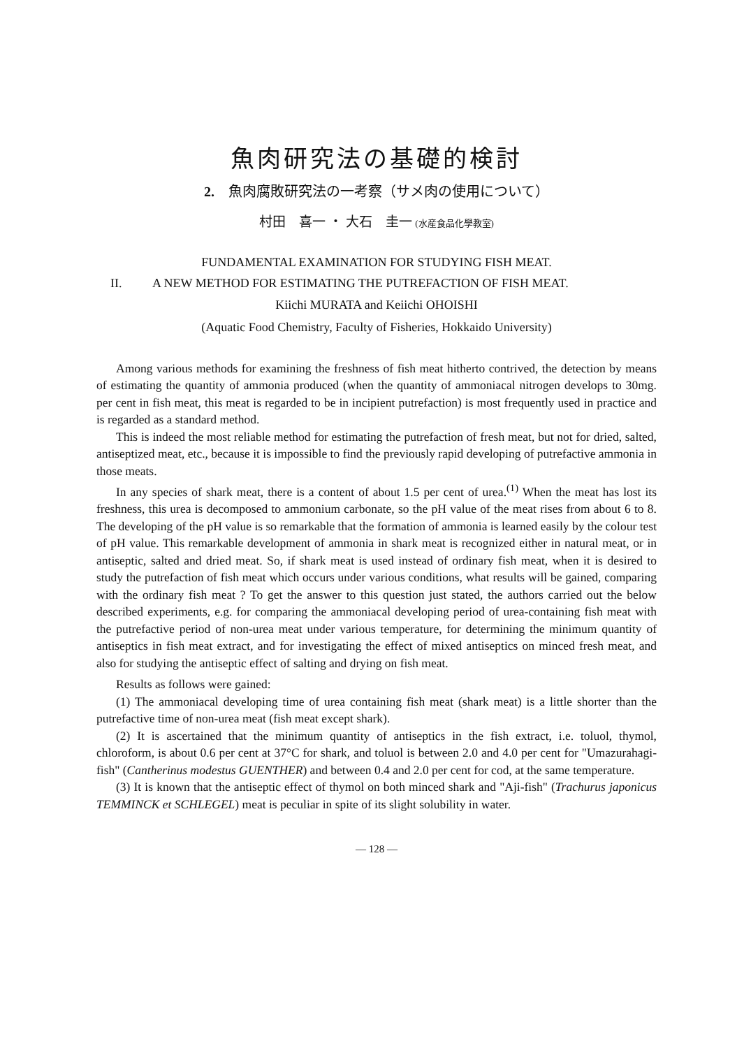魚肉研究法の基礎的検討
2.　魚肉腐敗研究法の一考察（サメ肉の使用について）
村田　喜一 ・ 大石　圭一 (水産食品化學教室)
FUNDAMENTAL EXAMINATION FOR STUDYING FISH MEAT.
II. A NEW METHOD FOR ESTIMATING THE PUTREFACTION OF FISH MEAT.
Kiichi MURATA and Keiichi OHOISHI
(Aquatic Food Chemistry, Faculty of Fisheries, Hokkaido University)
Among various methods for examining the freshness of fish meat hitherto contrived, the detection by means of estimating the quantity of ammonia produced (when the quantity of ammoniacal nitrogen develops to 30mg. per cent in fish meat, this meat is regarded to be in incipient putrefaction) is most frequently used in practice and is regarded as a standard method.
This is indeed the most reliable method for estimating the putrefaction of fresh meat, but not for dried, salted, antiseptized meat, etc., because it is impossible to find the previously rapid developing of putrefactive ammonia in those meats.
In any species of shark meat, there is a content of about 1.5 per cent of urea.<sup>(1)</sup> When the meat has lost its freshness, this urea is decomposed to ammonium carbonate, so the pH value of the meat rises from about 6 to 8. The developing of the pH value is so remarkable that the formation of ammonia is learned easily by the colour test of pH value. This remarkable development of ammonia in shark meat is recognized either in natural meat, or in antiseptic, salted and dried meat. So, if shark meat is used instead of ordinary fish meat, when it is desired to study the putrefaction of fish meat which occurs under various conditions, what results will be gained, comparing with the ordinary fish meat ? To get the answer to this question just stated, the authors carried out the below described experiments, e.g. for comparing the ammoniacal developing period of urea-containing fish meat with the putrefactive period of non-urea meat under various temperature, for determining the minimum quantity of antiseptics in fish meat extract, and for investigating the effect of mixed antiseptics on minced fresh meat, and also for studying the antiseptic effect of salting and drying on fish meat.
Results as follows were gained:
(1) The ammoniacal developing time of urea containing fish meat (shark meat) is a little shorter than the putrefactive time of non-urea meat (fish meat except shark).
(2) It is ascertained that the minimum quantity of antiseptics in the fish extract, i.e. toluol, thymol, chloroform, is about 0.6 per cent at 37°C for shark, and toluol is between 2.0 and 4.0 per cent for "Umazurahagi-fish" (Cantherinus modestus GUENTHER) and between 0.4 and 2.0 per cent for cod, at the same temperature.
(3) It is known that the antiseptic effect of thymol on both minced shark and "Aji-fish" (Trachurus japonicus TEMMINCK et SCHLEGEL) meat is peculiar in spite of its slight solubility in water.
— 128 —